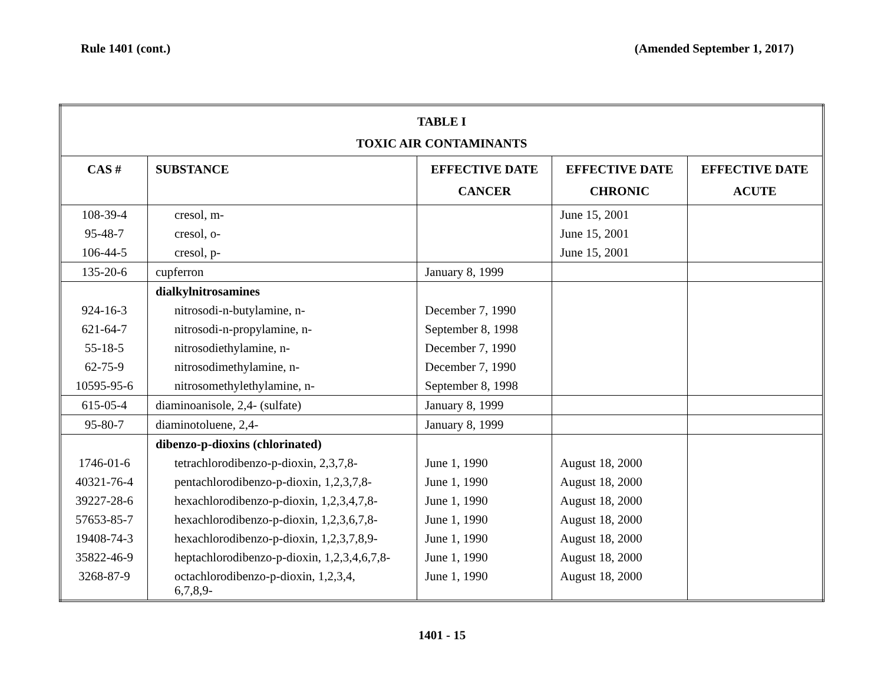Rule 1401 (cont.) (Amended September 1, 2017)
| TABLE I TOXIC AIR CONTAMINANTS | | | | |
| --- | --- | --- | --- | --- |
| CAS # | SUBSTANCE | EFFECTIVE DATE CANCER | EFFECTIVE DATE CHRONIC | EFFECTIVE DATE ACUTE |
| 108-39-4 95-48-7 106-44-5 | cresol, m- cresol, o- cresol, p- | | June 15, 2001 June 15, 2001 June 15, 2001 | |
| 135-20-6 | cupferron | January 8, 1999 | | |
| 924-16-3 621-64-7 55-18-5 62-75-9 10595-95-6 | dialkylnitrosamines nitrosodi-n-butylamine, n- nitrosodi-n-propylamine, n- nitrosodiethylamine, n- nitrosodimethylamine, n- nitrosomethylethylamine, n- | December 7, 1990 September 8, 1998 December 7, 1990 December 7, 1990 September 8, 1998 | | |
| 615-05-4 | diaminoanisole, 2,4- (sulfate) | January 8, 1999 | | |
| 95-80-7 | diaminotoluene, 2,4- | January 8, 1999 | | |
| 1746-01-6 40321-76-4 39227-28-6 57653-85-7 19408-74-3 35822-46-9 3268-87-9 | dibenzo-p-dioxins (chlorinated) tetrachlorodibenzo-p-dioxin, 2,3,7,8- pentachlorodibenzo-p-dioxin, 1,2,3,7,8- hexachlorodibenzo-p-dioxin, 1,2,3,4,7,8- hexachlorodibenzo-p-dioxin, 1,2,3,6,7,8- hexachlorodibenzo-p-dioxin, 1,2,3,7,8,9- heptachlorodibenzo-p-dioxin, 1,2,3,4,6,7,8- octachlorodibenzo-p-dioxin, 1,2,3,4, 6,7,8,9- | June 1, 1990 June 1, 1990 June 1, 1990 June 1, 1990 June 1, 1990 June 1, 1990 June 1, 1990 | August 18, 2000 August 18, 2000 August 18, 2000 August 18, 2000 August 18, 2000 August 18, 2000 August 18, 2000 | |
1401 - 15